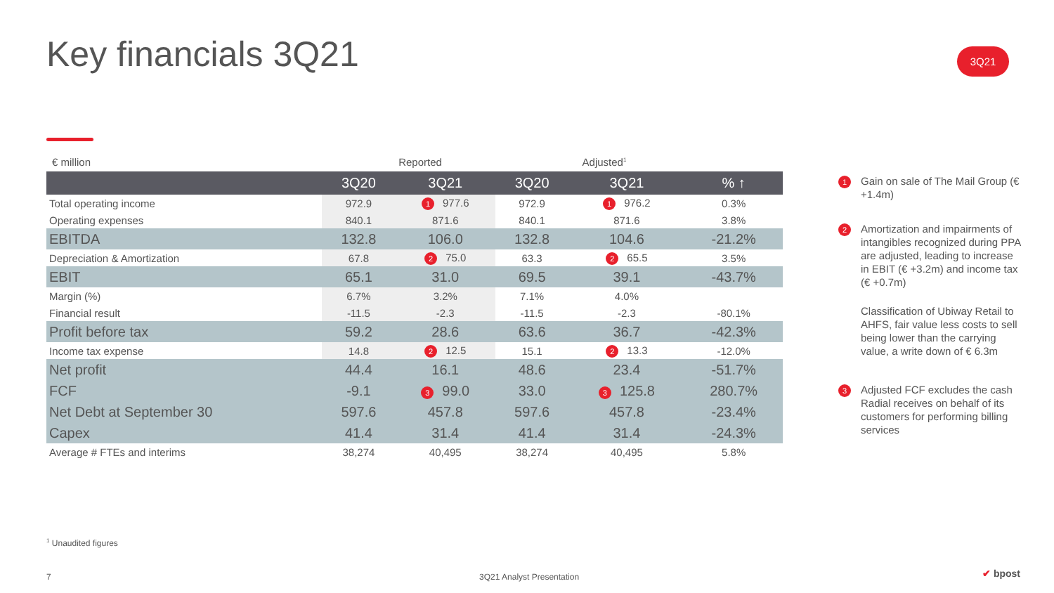Key financials 3Q21 3Q21
€ million Reported Adjusted<sup>1</sup>
| | 3Q20 | 3Q21 | 3Q20 | 3Q21 | % ↑ |
| --- | --- | --- | --- | --- | --- |
| Total operating income | 972.9 | 1 977.6 | 972.9 | 1 976.2 | 0.3% |
| Operating expenses | 840.1 | 871.6 | 840.1 | 871.6 | 3.8% |
| EBITDA | 132.8 | 106.0 | 132.8 | 104.6 | -21.2% |
| Depreciation & Amortization | 67.8 | 2 75.0 | 63.3 | 2 65.5 | 3.5% |
| EBIT | 65.1 | 31.0 | 69.5 | 39.1 | -43.7% |
| Margin (%) | 6.7% | 3.2% | 7.1% | 4.0% | |
| Financial result | -11.5 | -2.3 | -11.5 | -2.3 | -80.1% |
| Profit before tax | 59.2 | 28.6 | 63.6 | 36.7 | -42.3% |
| Income tax expense | 14.8 | 2 12.5 | 15.1 | 2 13.3 | -12.0% |
| Net profit | 44.4 | 16.1 | 48.6 | 23.4 | -51.7% |
| FCF | -9.1 | 3 99.0 | 33.0 | 3 125.8 | 280.7% |
| Net Debt at September 30 | 597.6 | 457.8 | 597.6 | 457.8 | -23.4% |
| Capex | 41.4 | 31.4 | 41.4 | 31.4 | -24.3% |
| Average # FTEs and interims | 38,274 | 40,495 | 38,274 | 40,495 | 5.8% |
1 Gain on sale of The Mail Group (€ +1.4m)
2 Amortization and impairments of intangibles recognized during PPA are adjusted, leading to increase in EBIT (€ +3.2m) and income tax (€ +0.7m)
Classification of Ubiway Retail to AHFS, fair value less costs to sell being lower than the carrying value, a write down of € 6.3m
3 Adjusted FCF excludes the cash Radial receives on behalf of its customers for performing billing services
<sup>1</sup> Unaudited figures
7 3Q21 Analyst Presentation ✔ bpost